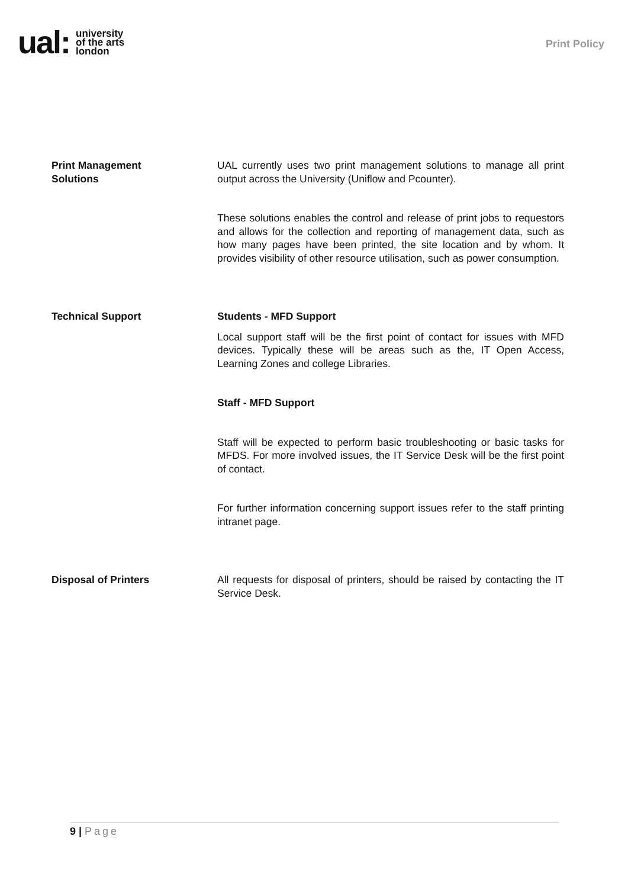ual: university
of the arts
london
Print Policy
Print Management
Solutions
UAL currently uses two print management solutions to manage all print output across the University (Uniflow and Pcounter).
These solutions enables the control and release of print jobs to requestors and allows for the collection and reporting of management data, such as how many pages have been printed, the site location and by whom. It provides visibility of other resource utilisation, such as power consumption.
Technical Support Students - MFD Support
Local support staff will be the first point of contact for issues with MFD devices. Typically these will be areas such as the, IT Open Access, Learning Zones and college Libraries.
Staff - MFD Support
Staff will be expected to perform basic troubleshooting or basic tasks for MFDS. For more involved issues, the IT Service Desk will be the first point of contact.
For further information concerning support issues refer to the staff printing intranet page.
Disposal of Printers All requests for disposal of printers, should be raised by contacting the IT Service Desk.
9 | Page